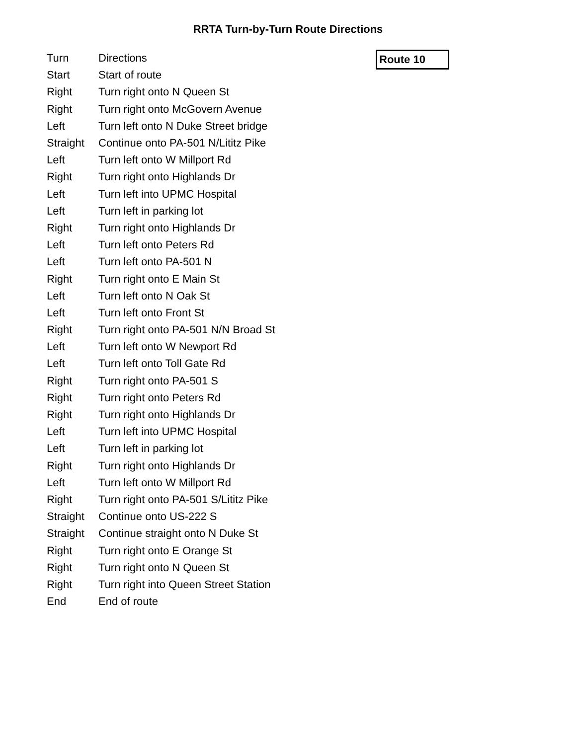RRTA Turn-by-Turn Route Directions
| Turn | Directions |
| --- | --- |
| Start | Start of route |
| Right | Turn right onto N Queen St |
| Right | Turn right onto McGovern Avenue |
| Left | Turn left onto N Duke Street bridge |
| Straight | Continue onto PA-501 N/Lititz Pike |
| Left | Turn left onto W Millport Rd |
| Right | Turn right onto Highlands Dr |
| Left | Turn left into UPMC Hospital |
| Left | Turn left in parking lot |
| Right | Turn right onto Highlands Dr |
| Left | Turn left onto Peters Rd |
| Left | Turn left onto PA-501 N |
| Right | Turn right onto E Main St |
| Left | Turn left onto N Oak St |
| Left | Turn left onto Front St |
| Right | Turn right onto PA-501 N/N Broad St |
| Left | Turn left onto W Newport Rd |
| Left | Turn left onto Toll Gate Rd |
| Right | Turn right onto PA-501 S |
| Right | Turn right onto Peters Rd |
| Right | Turn right onto Highlands Dr |
| Left | Turn left into UPMC Hospital |
| Left | Turn left in parking lot |
| Right | Turn right onto Highlands Dr |
| Left | Turn left onto W Millport Rd |
| Right | Turn right onto PA-501 S/Lititz Pike |
| Straight | Continue onto US-222 S |
| Straight | Continue straight onto N Duke St |
| Right | Turn right onto E Orange St |
| Right | Turn right onto N Queen St |
| Right | Turn right into Queen Street Station |
| End | End of route |
Route 10